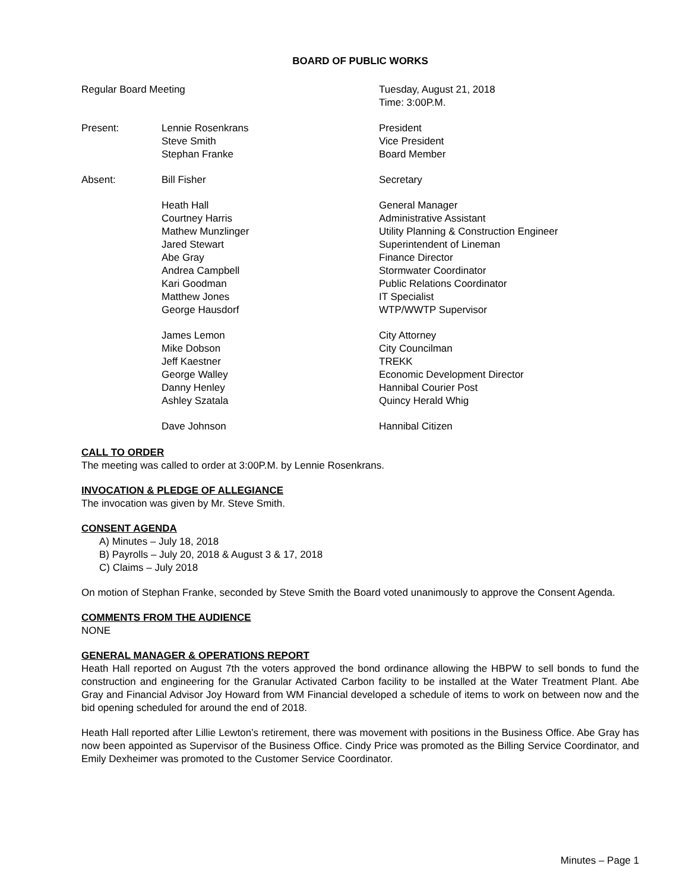BOARD OF PUBLIC WORKS
| Regular Board Meeting | | Tuesday, August 21, 2018 Time: 3:00P.M. |
| Present: | Lennie Rosenkrans Steve Smith Stephan Franke | President Vice President Board Member |
| Absent: | Bill Fisher | Secretary |
| | Heath Hall Courtney Harris Mathew Munzlinger Jared Stewart Abe Gray Andrea Campbell Kari Goodman Matthew Jones George Hausdorf | General Manager Administrative Assistant Utility Planning & Construction Engineer Superintendent of Lineman Finance Director Stormwater Coordinator Public Relations Coordinator IT Specialist WTP/WWTP Supervisor |
| | James Lemon Mike Dobson Jeff Kaestner George Walley Danny Henley Ashley Szatala | City Attorney City Councilman TREKK Economic Development Director Hannibal Courier Post Quincy Herald Whig |
| | Dave Johnson | Hannibal Citizen |
CALL TO ORDER
The meeting was called to order at 3:00P.M. by Lennie Rosenkrans.
INVOCATION & PLEDGE OF ALLEGIANCE
The invocation was given by Mr. Steve Smith.
CONSENT AGENDA
A) Minutes – July 18, 2018
B) Payrolls – July 20, 2018 & August 3 & 17, 2018
C) Claims – July 2018
On motion of Stephan Franke, seconded by Steve Smith the Board voted unanimously to approve the Consent Agenda.
COMMENTS FROM THE AUDIENCE
NONE
GENERAL MANAGER & OPERATIONS REPORT
Heath Hall reported on August 7th the voters approved the bond ordinance allowing the HBPW to sell bonds to fund the construction and engineering for the Granular Activated Carbon facility to be installed at the Water Treatment Plant. Abe Gray and Financial Advisor Joy Howard from WM Financial developed a schedule of items to work on between now and the bid opening scheduled for around the end of 2018.
Heath Hall reported after Lillie Lewton’s retirement, there was movement with positions in the Business Office. Abe Gray has now been appointed as Supervisor of the Business Office. Cindy Price was promoted as the Billing Service Coordinator, and Emily Dexheimer was promoted to the Customer Service Coordinator.
Minutes – Page 1